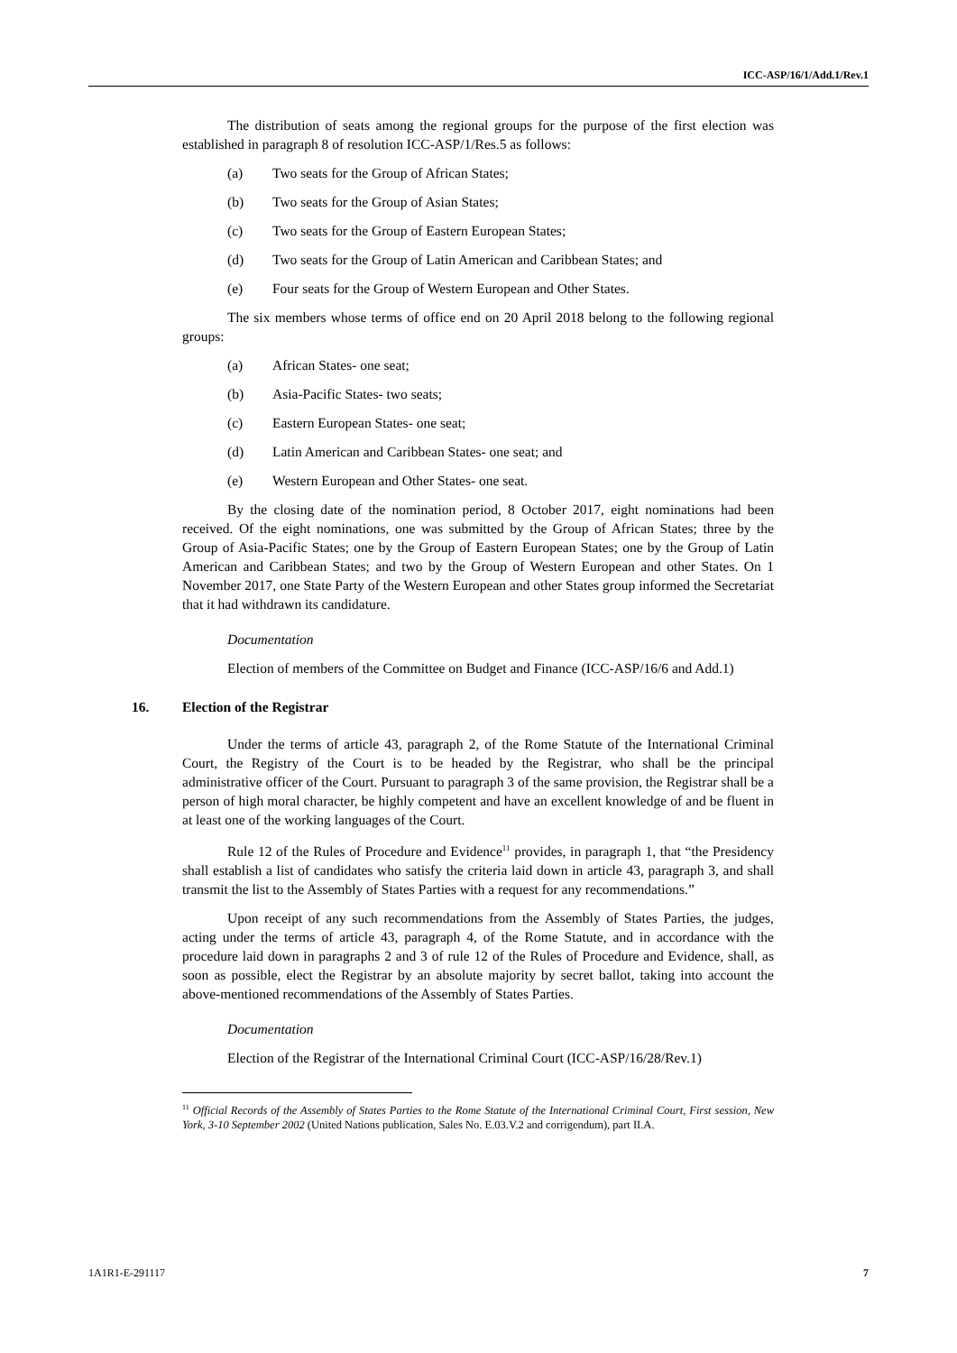ICC-ASP/16/1/Add.1/Rev.1
The distribution of seats among the regional groups for the purpose of the first election was established in paragraph 8 of resolution ICC-ASP/1/Res.5 as follows:
(a) Two seats for the Group of African States;
(b) Two seats for the Group of Asian States;
(c) Two seats for the Group of Eastern European States;
(d) Two seats for the Group of Latin American and Caribbean States; and
(e) Four seats for the Group of Western European and Other States.
The six members whose terms of office end on 20 April 2018 belong to the following regional groups:
(a) African States- one seat;
(b) Asia-Pacific States- two seats;
(c) Eastern European States- one seat;
(d) Latin American and Caribbean States- one seat; and
(e) Western European and Other States- one seat.
By the closing date of the nomination period, 8 October 2017, eight nominations had been received. Of the eight nominations, one was submitted by the Group of African States; three by the Group of Asia-Pacific States; one by the Group of Eastern European States; one by the Group of Latin American and Caribbean States; and two by the Group of Western European and other States. On 1 November 2017, one State Party of the Western European and other States group informed the Secretariat that it had withdrawn its candidature.
Documentation
Election of members of the Committee on Budget and Finance (ICC-ASP/16/6 and Add.1)
16. Election of the Registrar
Under the terms of article 43, paragraph 2, of the Rome Statute of the International Criminal Court, the Registry of the Court is to be headed by the Registrar, who shall be the principal administrative officer of the Court. Pursuant to paragraph 3 of the same provision, the Registrar shall be a person of high moral character, be highly competent and have an excellent knowledge of and be fluent in at least one of the working languages of the Court.
Rule 12 of the Rules of Procedure and Evidence<sup>11</sup> provides, in paragraph 1, that “the Presidency shall establish a list of candidates who satisfy the criteria laid down in article 43, paragraph 3, and shall transmit the list to the Assembly of States Parties with a request for any recommendations.”
Upon receipt of any such recommendations from the Assembly of States Parties, the judges, acting under the terms of article 43, paragraph 4, of the Rome Statute, and in accordance with the procedure laid down in paragraphs 2 and 3 of rule 12 of the Rules of Procedure and Evidence, shall, as soon as possible, elect the Registrar by an absolute majority by secret ballot, taking into account the above-mentioned recommendations of the Assembly of States Parties.
Documentation
Election of the Registrar of the International Criminal Court (ICC-ASP/16/28/Rev.1)
<sup>11</sup> Official Records of the Assembly of States Parties to the Rome Statute of the International Criminal Court, First session, New York, 3-10 September 2002 (United Nations publication, Sales No. E.03.V.2 and corrigendum), part II.A.
1A1R1-E-291117 7